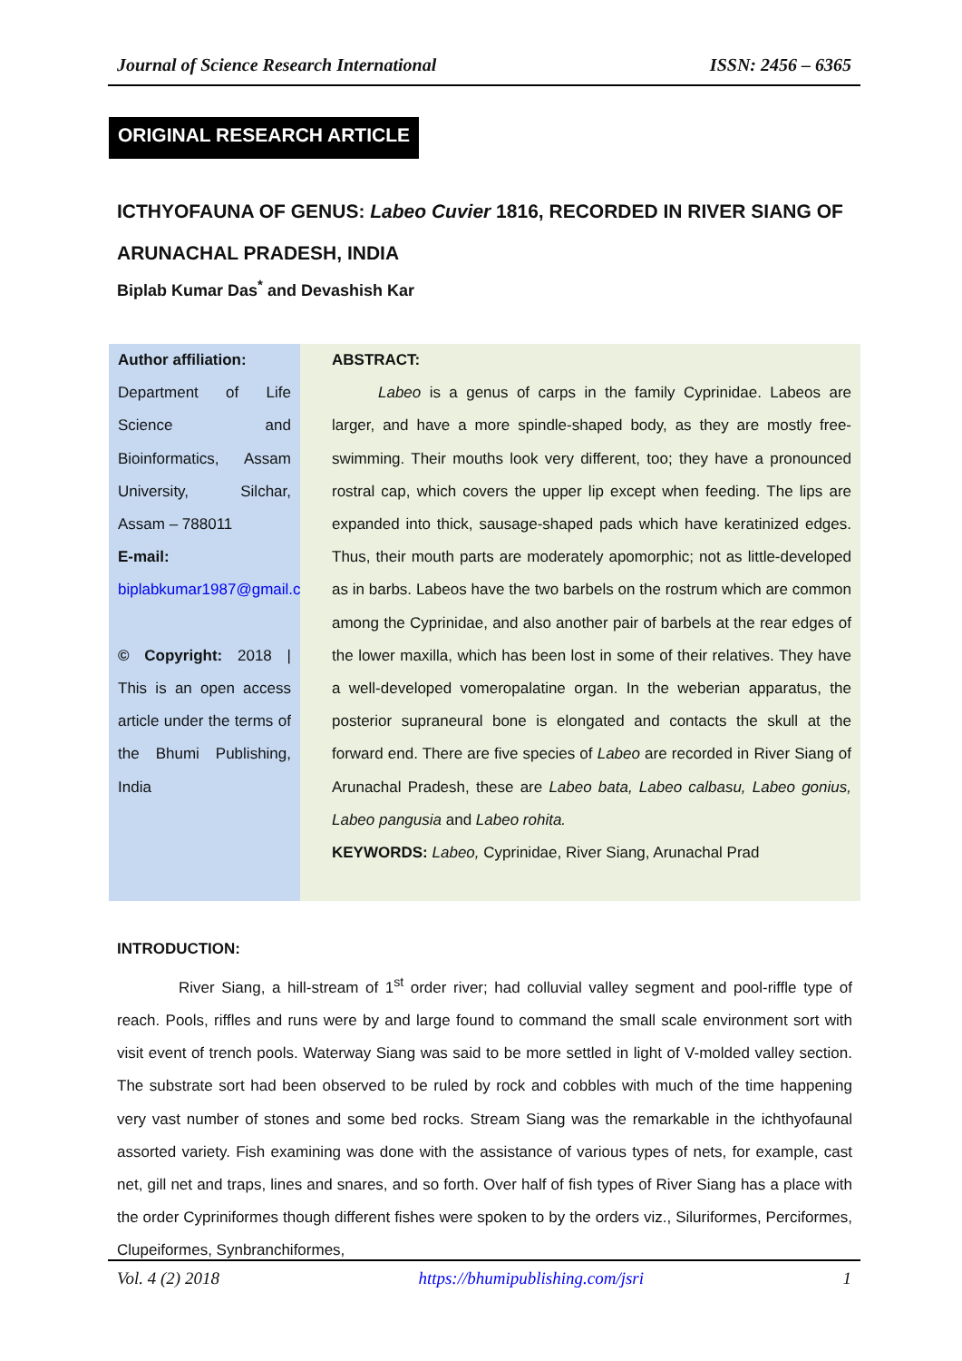Journal of Science Research International ISSN: 2456 – 6365
ORIGINAL RESEARCH ARTICLE
ICTHYOFAUNA OF GENUS: Labeo Cuvier 1816, RECORDED IN RIVER SIANG OF ARUNACHAL PRADESH, INDIA
Biplab Kumar Das<sup>*</sup> and Devashish Kar
Author affiliation:
Department of Life Science and Bioinformatics, Assam University, Silchar, Assam – 788011
E-mail:
biplabkumar1987@gmail.com
© Copyright: 2018 | This is an open access article under the terms of the Bhumi Publishing, India
ABSTRACT:
   Labeo is a genus of carps in the family Cyprinidae. Labeos are larger, and have a more spindle-shaped body, as they are mostly free-swimming. Their mouths look very different, too; they have a pronounced rostral cap, which covers the upper lip except when feeding. The lips are expanded into thick, sausage-shaped pads which have keratinized edges. Thus, their mouth parts are moderately apomorphic; not as little-developed as in barbs. Labeos have the two barbels on the rostrum which are common among the Cyprinidae, and also another pair of barbels at the rear edges of the lower maxilla, which has been lost in some of their relatives. They have a well-developed vomeropalatine organ. In the weberian apparatus, the posterior supraneural bone is elongated and contacts the skull at the forward end. There are five species of Labeo are recorded in River Siang of Arunachal Pradesh, these are Labeo bata, Labeo calbasu, Labeo gonius, Labeo pangusia and Labeo rohita.
KEYWORDS: Labeo, Cyprinidae, River Siang, Arunachal Prad
INTRODUCTION:
    River Siang, a hill-stream of 1<sup>st</sup> order river; had colluvial valley segment and pool-riffle type of reach. Pools, riffles and runs were by and large found to command the small scale environment sort with visit event of trench pools. Waterway Siang was said to be more settled in light of V-molded valley section. The substrate sort had been observed to be ruled by rock and cobbles with much of the time happening very vast number of stones and some bed rocks. Stream Siang was the remarkable in the ichthyofaunal assorted variety. Fish examining was done with the assistance of various types of nets, for example, cast net, gill net and traps, lines and snares, and so forth. Over half of fish types of River Siang has a place with the order Cypriniformes though different fishes were spoken to by the orders viz., Siluriformes, Perciformes, Clupeiformes, Synbranchiformes,
Vol. 4 (2) 2018 https://bhumipublishing.com/jsri 1